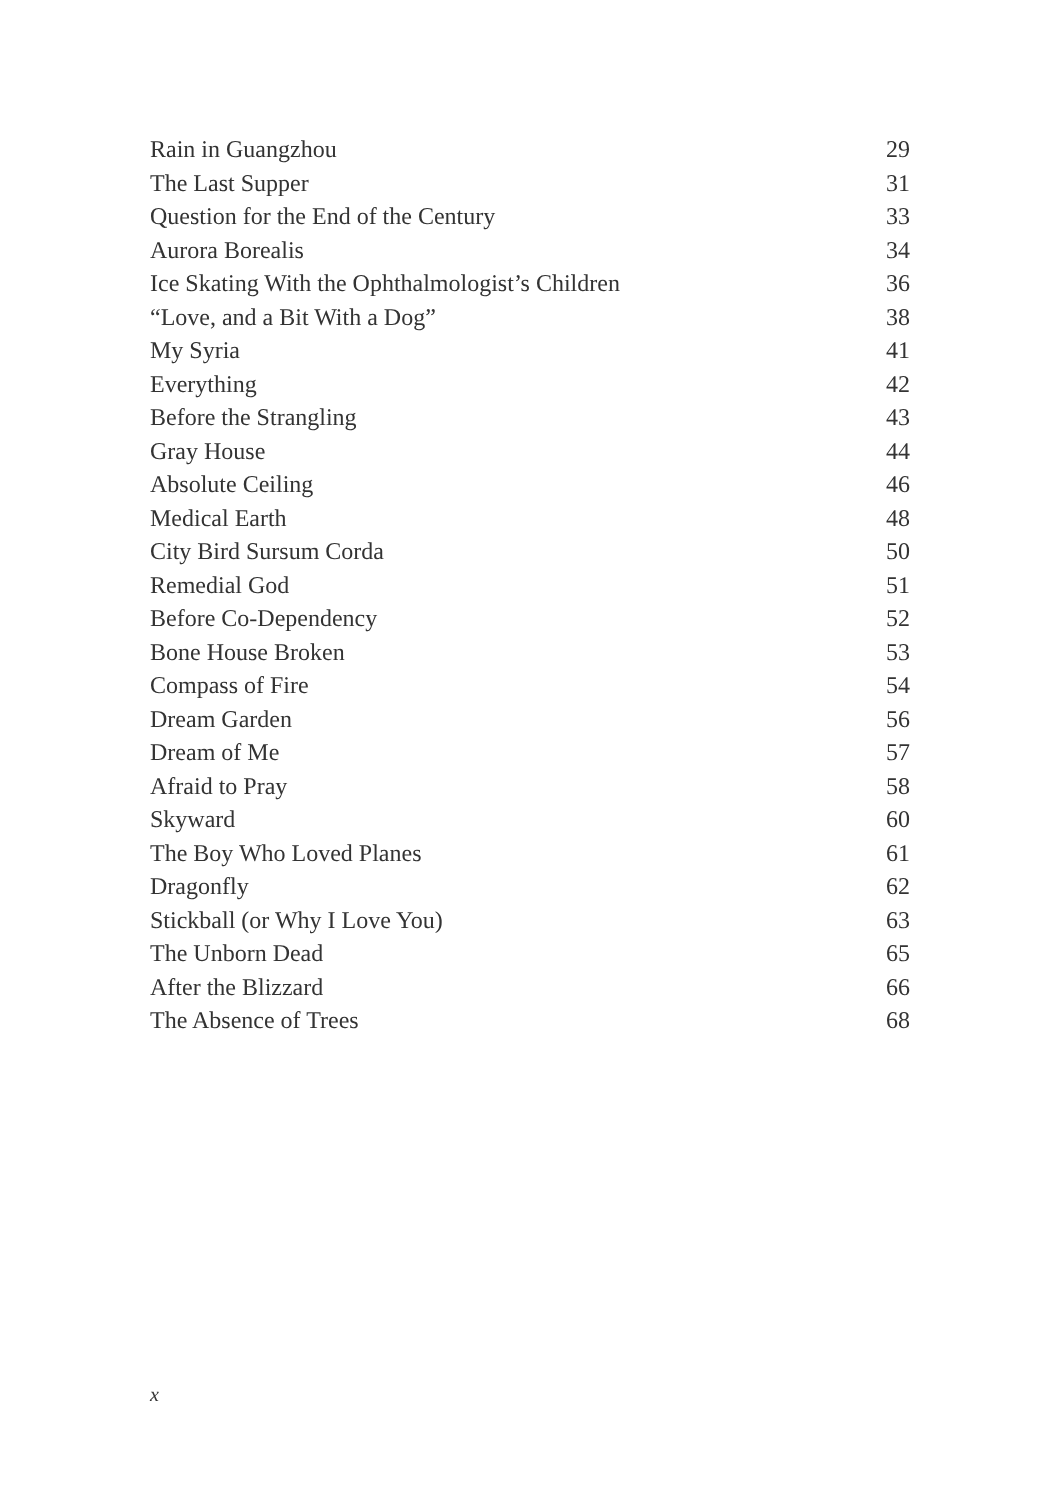Rain in Guangzhou 29
The Last Supper 31
Question for the End of the Century 33
Aurora Borealis 34
Ice Skating With the Ophthalmologist’s Children 36
“Love, and a Bit With a Dog” 38
My Syria 41
Everything 42
Before the Strangling 43
Gray House 44
Absolute Ceiling 46
Medical Earth 48
City Bird Sursum Corda 50
Remedial God 51
Before Co-Dependency 52
Bone House Broken 53
Compass of Fire 54
Dream Garden 56
Dream of Me 57
Afraid to Pray 58
Skyward 60
The Boy Who Loved Planes 61
Dragonfly 62
Stickball (or Why I Love You) 63
The Unborn Dead 65
After the Blizzard 66
The Absence of Trees 68
x